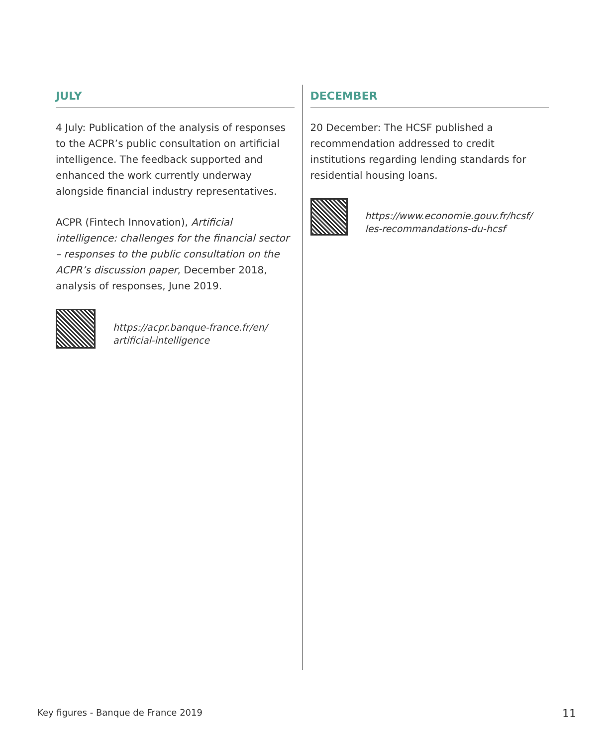JULY
4 July: Publication of the analysis of responses to the ACPR’s public consultation on artificial intelligence. The feedback supported and enhanced the work currently underway alongside financial industry representatives.
ACPR (Fintech Innovation), Artificial intelligence: challenges for the financial sector – responses to the public consultation on the ACPR’s discussion paper, December 2018, analysis of responses, June 2019.
https://acpr.banque-france.fr/en/
artificial-intelligence
DECEMBER
20 December: The HCSF published a recommendation addressed to credit institutions regarding lending standards for residential housing loans.
https://www.economie.gouv.fr/hcsf/
les-recommandations-du-hcsf
Key figures - Banque de France 2019 11